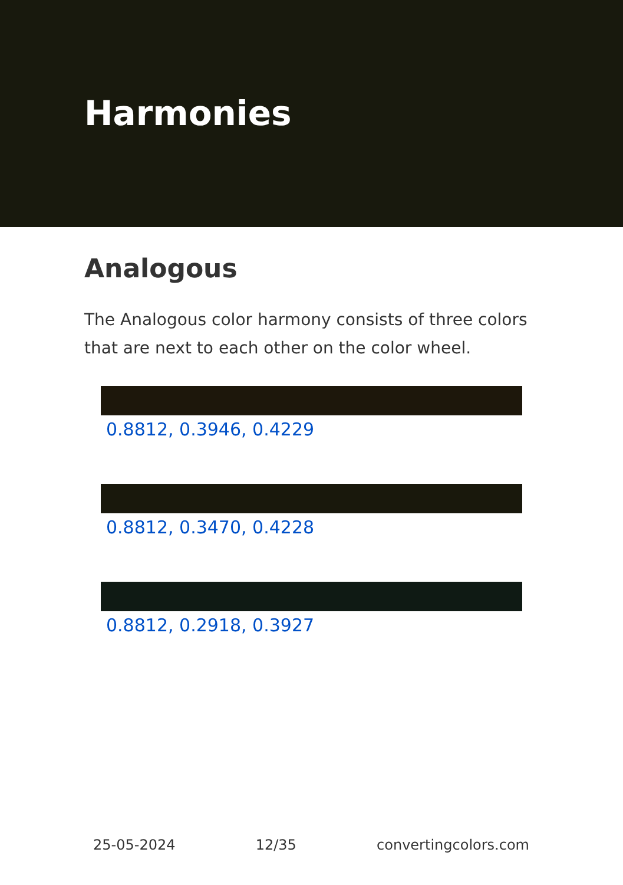Harmonies
Analogous
The Analogous color harmony consists of three colors that are next to each other on the color wheel.
0.8812, 0.3946, 0.4229
0.8812, 0.3470, 0.4228
0.8812, 0.2918, 0.3927
25-05-2024 12/35 convertingcolors.com